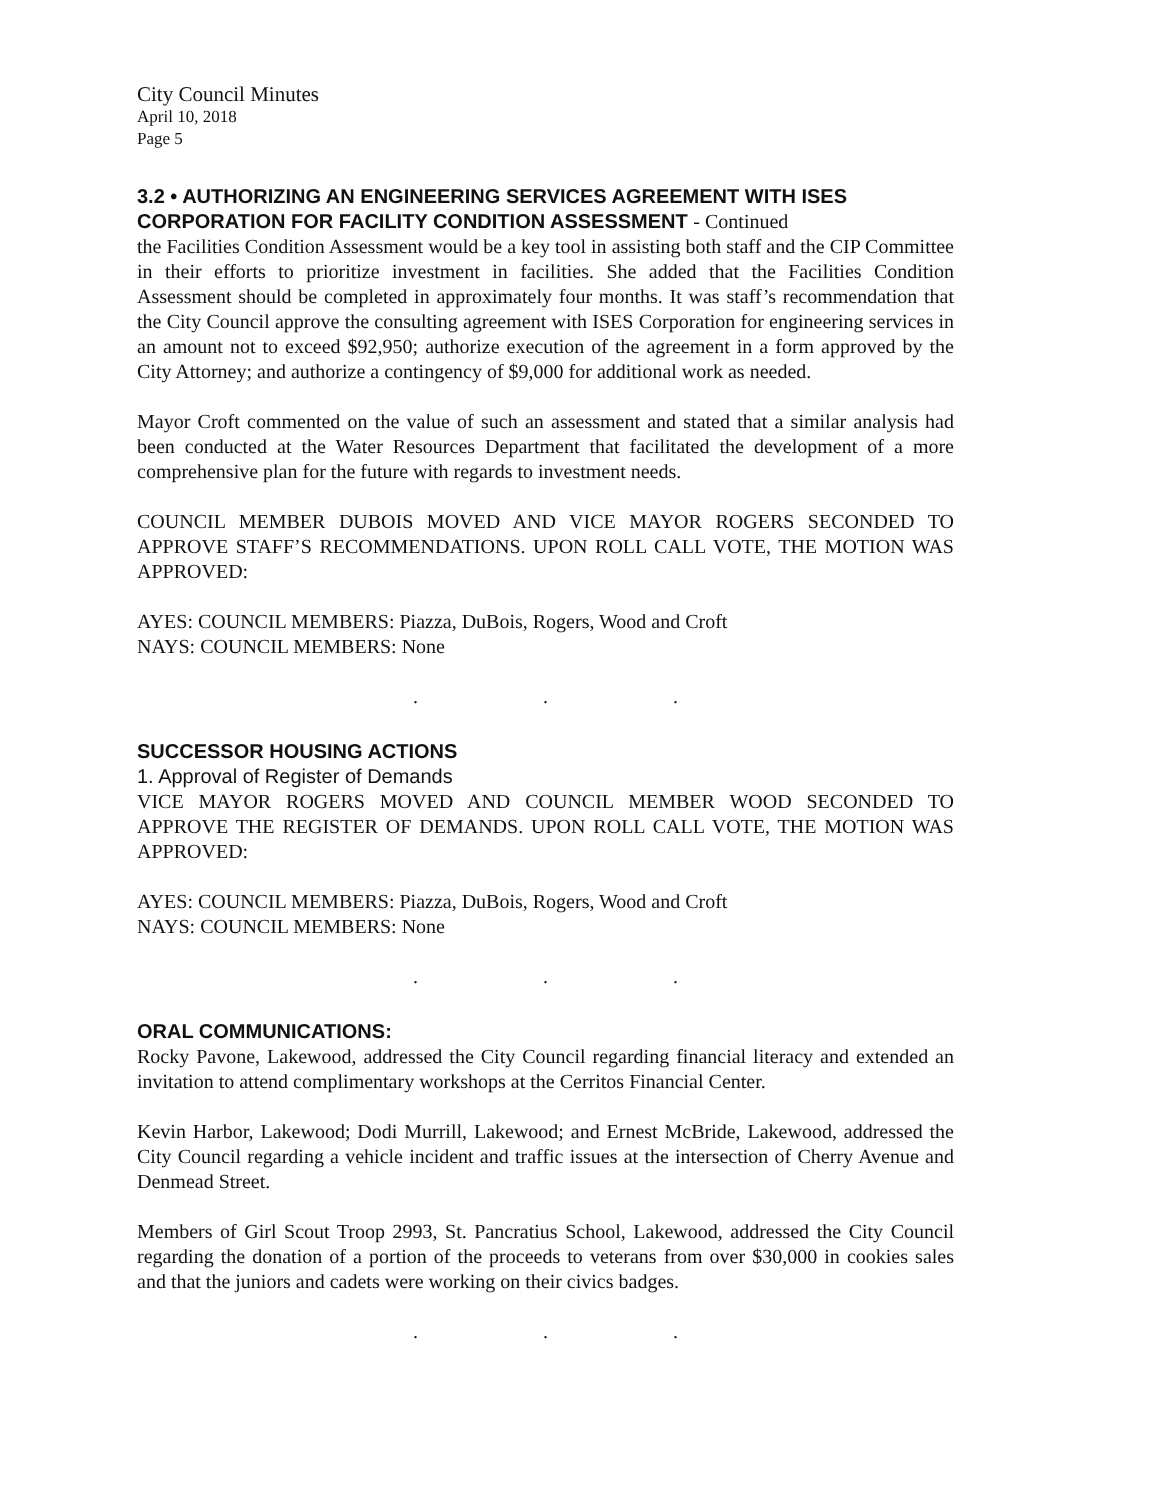City Council Minutes
April 10, 2018
Page 5
3.2 • AUTHORIZING AN ENGINEERING SERVICES AGREEMENT WITH ISES CORPORATION FOR FACILITY CONDITION ASSESSMENT - Continued
the Facilities Condition Assessment would be a key tool in assisting both staff and the CIP Committee in their efforts to prioritize investment in facilities. She added that the Facilities Condition Assessment should be completed in approximately four months. It was staff’s recommendation that the City Council approve the consulting agreement with ISES Corporation for engineering services in an amount not to exceed $92,950; authorize execution of the agreement in a form approved by the City Attorney; and authorize a contingency of $9,000 for additional work as needed.
Mayor Croft commented on the value of such an assessment and stated that a similar analysis had been conducted at the Water Resources Department that facilitated the development of a more comprehensive plan for the future with regards to investment needs.
COUNCIL MEMBER DUBOIS MOVED AND VICE MAYOR ROGERS SECONDED TO APPROVE STAFF’S RECOMMENDATIONS. UPON ROLL CALL VOTE, THE MOTION WAS APPROVED:
AYES: COUNCIL MEMBERS: Piazza, DuBois, Rogers, Wood and Croft
NAYS: COUNCIL MEMBERS: None
. . .
SUCCESSOR HOUSING ACTIONS
1. Approval of Register of Demands
VICE MAYOR ROGERS MOVED AND COUNCIL MEMBER WOOD SECONDED TO APPROVE THE REGISTER OF DEMANDS. UPON ROLL CALL VOTE, THE MOTION WAS APPROVED:
AYES: COUNCIL MEMBERS: Piazza, DuBois, Rogers, Wood and Croft
NAYS: COUNCIL MEMBERS: None
. . .
ORAL COMMUNICATIONS:
Rocky Pavone, Lakewood, addressed the City Council regarding financial literacy and extended an invitation to attend complimentary workshops at the Cerritos Financial Center.
Kevin Harbor, Lakewood; Dodi Murrill, Lakewood; and Ernest McBride, Lakewood, addressed the City Council regarding a vehicle incident and traffic issues at the intersection of Cherry Avenue and Denmead Street.
Members of Girl Scout Troop 2993, St. Pancratius School, Lakewood, addressed the City Council regarding the donation of a portion of the proceeds to veterans from over $30,000 in cookies sales and that the juniors and cadets were working on their civics badges.
. . .